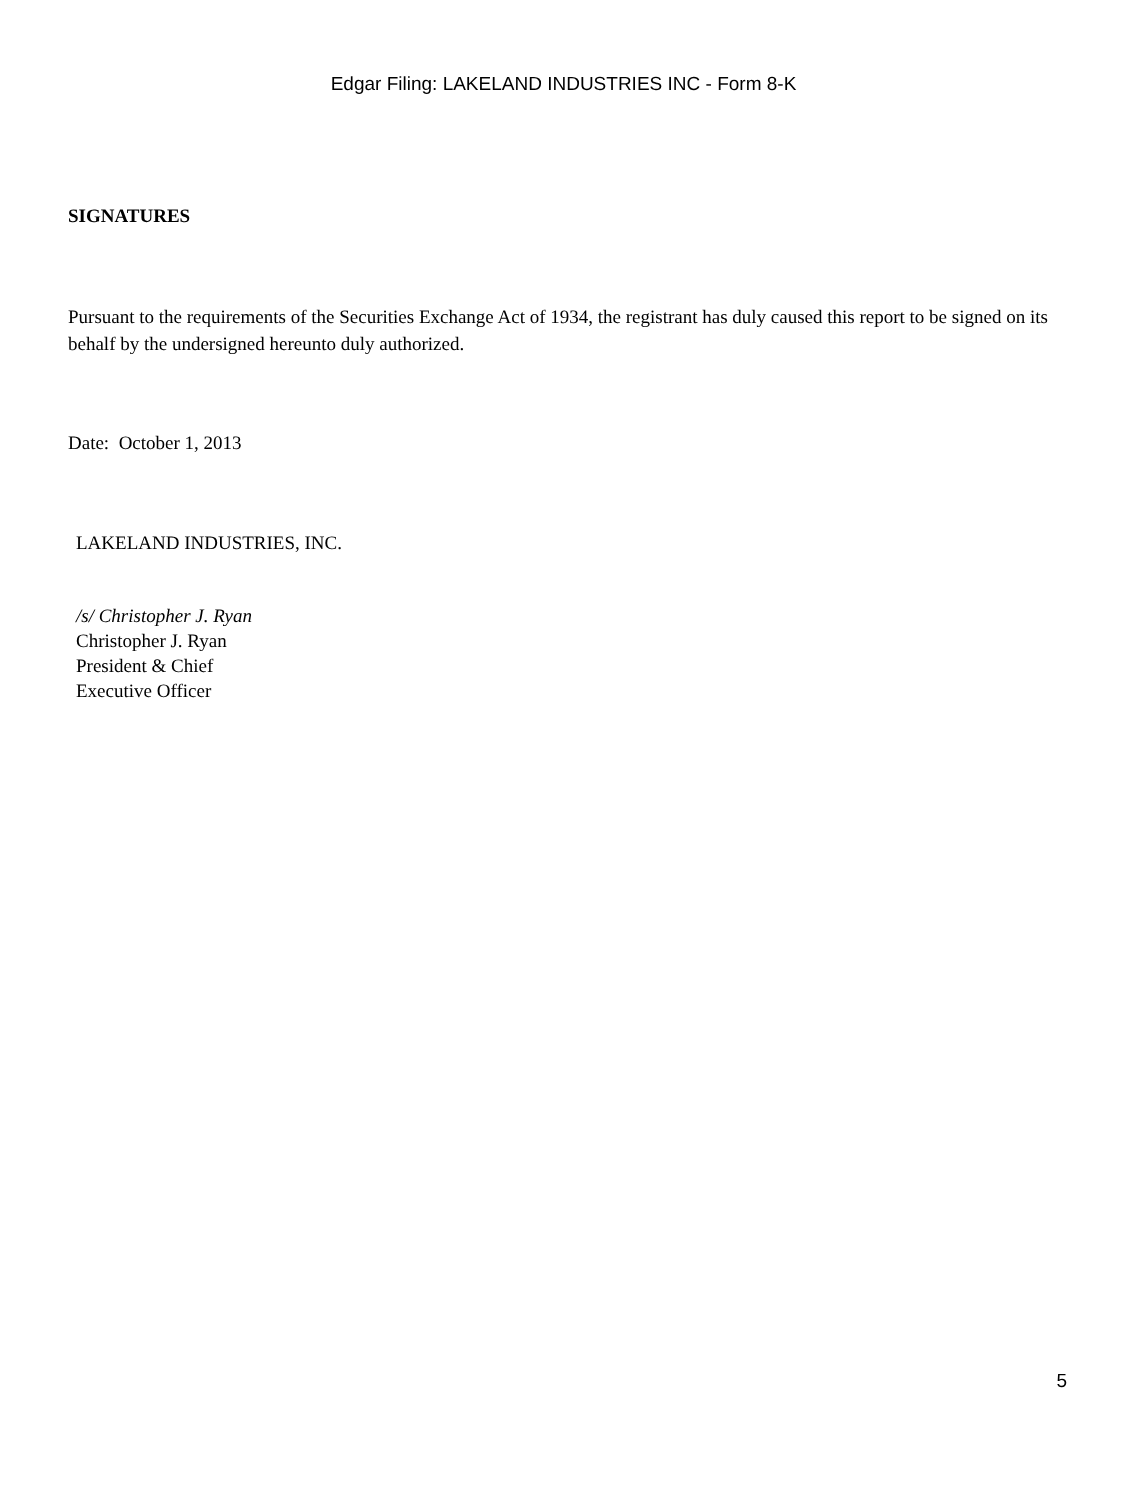Edgar Filing: LAKELAND INDUSTRIES INC - Form 8-K
SIGNATURES
Pursuant to the requirements of the Securities Exchange Act of 1934, the registrant has duly caused this report to be signed on its behalf by the undersigned hereunto duly authorized.
Date: October 1, 2013
LAKELAND INDUSTRIES, INC.
/s/ Christopher J. Ryan
Christopher J. Ryan
President & Chief
Executive Officer
5